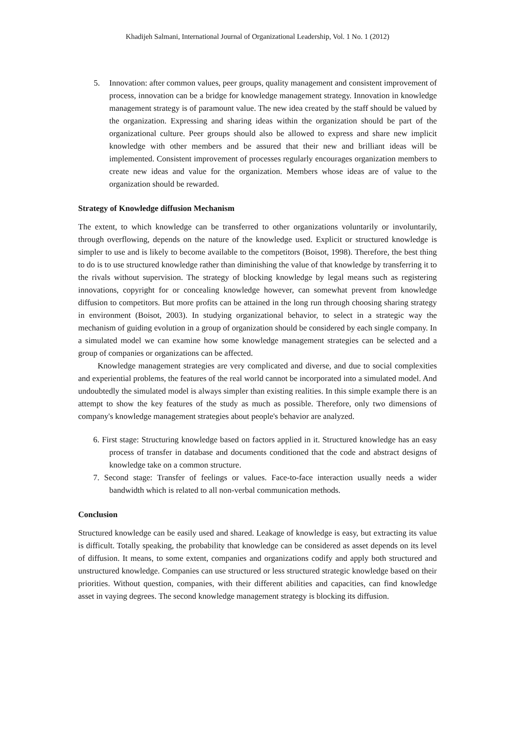Khadijeh Salmani, International Journal of Organizational Leadership, Vol. 1 No. 1 (2012)
5. Innovation: after common values, peer groups, quality management and consistent improvement of process, innovation can be a bridge for knowledge management strategy. Innovation in knowledge management strategy is of paramount value. The new idea created by the staff should be valued by the organization. Expressing and sharing ideas within the organization should be part of the organizational culture. Peer groups should also be allowed to express and share new implicit knowledge with other members and be assured that their new and brilliant ideas will be implemented. Consistent improvement of processes regularly encourages organization members to create new ideas and value for the organization. Members whose ideas are of value to the organization should be rewarded.
Strategy of Knowledge diffusion Mechanism
The extent, to which knowledge can be transferred to other organizations voluntarily or involuntarily, through overflowing, depends on the nature of the knowledge used. Explicit or structured knowledge is simpler to use and is likely to become available to the competitors (Boisot, 1998). Therefore, the best thing to do is to use structured knowledge rather than diminishing the value of that knowledge by transferring it to the rivals without supervision. The strategy of blocking knowledge by legal means such as registering innovations, copyright for or concealing knowledge however, can somewhat prevent from knowledge diffusion to competitors. But more profits can be attained in the long run through choosing sharing strategy in environment (Boisot, 2003). In studying organizational behavior, to select in a strategic way the mechanism of guiding evolution in a group of organization should be considered by each single company. In a simulated model we can examine how some knowledge management strategies can be selected and a group of companies or organizations can be affected.
Knowledge management strategies are very complicated and diverse, and due to social complexities and experiential problems, the features of the real world cannot be incorporated into a simulated model. And undoubtedly the simulated model is always simpler than existing realities. In this simple example there is an attempt to show the key features of the study as much as possible. Therefore, only two dimensions of company's knowledge management strategies about people's behavior are analyzed.
6. First stage: Structuring knowledge based on factors applied in it. Structured knowledge has an easy process of transfer in database and documents conditioned that the code and abstract designs of knowledge take on a common structure.
7. Second stage: Transfer of feelings or values. Face-to-face interaction usually needs a wider bandwidth which is related to all non-verbal communication methods.
Conclusion
Structured knowledge can be easily used and shared. Leakage of knowledge is easy, but extracting its value is difficult. Totally speaking, the probability that knowledge can be considered as asset depends on its level of diffusion. It means, to some extent, companies and organizations codify and apply both structured and unstructured knowledge. Companies can use structured or less structured strategic knowledge based on their priorities. Without question, companies, with their different abilities and capacities, can find knowledge asset in vaying degrees. The second knowledge management strategy is blocking its diffusion.